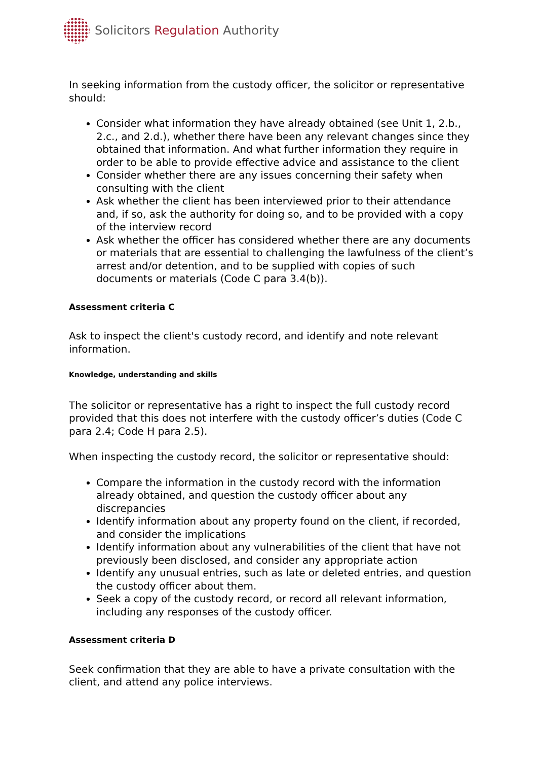Solicitors Regulation Authority
In seeking information from the custody officer, the solicitor or representative should:
Consider what information they have already obtained (see Unit 1, 2.b., 2.c., and 2.d.), whether there have been any relevant changes since they obtained that information. And what further information they require in order to be able to provide effective advice and assistance to the client
Consider whether there are any issues concerning their safety when consulting with the client
Ask whether the client has been interviewed prior to their attendance and, if so, ask the authority for doing so, and to be provided with a copy of the interview record
Ask whether the officer has considered whether there are any documents or materials that are essential to challenging the lawfulness of the client’s arrest and/or detention, and to be supplied with copies of such documents or materials (Code C para 3.4(b)).
Assessment criteria C
Ask to inspect the client's custody record, and identify and note relevant information.
Knowledge, understanding and skills
The solicitor or representative has a right to inspect the full custody record provided that this does not interfere with the custody officer’s duties (Code C para 2.4; Code H para 2.5).
When inspecting the custody record, the solicitor or representative should:
Compare the information in the custody record with the information already obtained, and question the custody officer about any discrepancies
Identify information about any property found on the client, if recorded, and consider the implications
Identify information about any vulnerabilities of the client that have not previously been disclosed, and consider any appropriate action
Identify any unusual entries, such as late or deleted entries, and question the custody officer about them.
Seek a copy of the custody record, or record all relevant information, including any responses of the custody officer.
Assessment criteria D
Seek confirmation that they are able to have a private consultation with the client, and attend any police interviews.